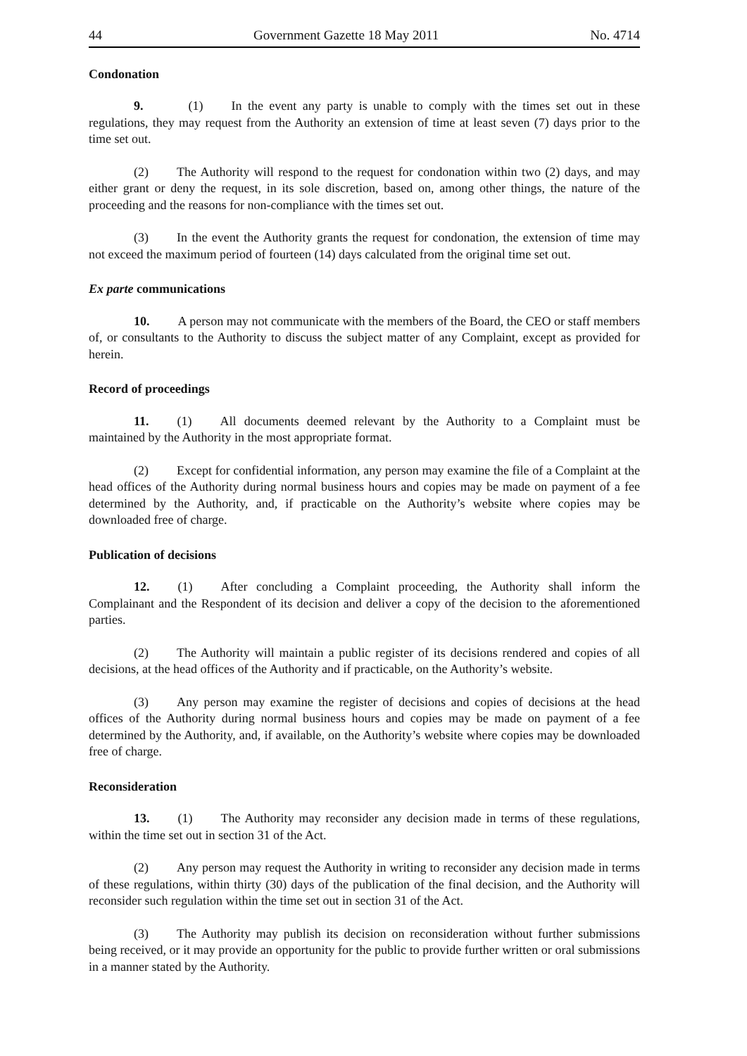44 Government Gazette 18 May 2011 No. 4714
Condonation
9. (1) In the event any party is unable to comply with the times set out in these regulations, they may request from the Authority an extension of time at least seven (7) days prior to the time set out.
(2) The Authority will respond to the request for condonation within two (2) days, and may either grant or deny the request, in its sole discretion, based on, among other things, the nature of the proceeding and the reasons for non-compliance with the times set out.
(3) In the event the Authority grants the request for condonation, the extension of time may not exceed the maximum period of fourteen (14) days calculated from the original time set out.
Ex parte communications
10. A person may not communicate with the members of the Board, the CEO or staff members of, or consultants to the Authority to discuss the subject matter of any Complaint, except as provided for herein.
Record of proceedings
11. (1) All documents deemed relevant by the Authority to a Complaint must be maintained by the Authority in the most appropriate format.
(2) Except for confidential information, any person may examine the file of a Complaint at the head offices of the Authority during normal business hours and copies may be made on payment of a fee determined by the Authority, and, if practicable on the Authority’s website where copies may be downloaded free of charge.
Publication of decisions
12. (1) After concluding a Complaint proceeding, the Authority shall inform the Complainant and the Respondent of its decision and deliver a copy of the decision to the aforementioned parties.
(2) The Authority will maintain a public register of its decisions rendered and copies of all decisions, at the head offices of the Authority and if practicable, on the Authority’s website.
(3) Any person may examine the register of decisions and copies of decisions at the head offices of the Authority during normal business hours and copies may be made on payment of a fee determined by the Authority, and, if available, on the Authority’s website where copies may be downloaded free of charge.
Reconsideration
13. (1) The Authority may reconsider any decision made in terms of these regulations, within the time set out in section 31 of the Act.
(2) Any person may request the Authority in writing to reconsider any decision made in terms of these regulations, within thirty (30) days of the publication of the final decision, and the Authority will reconsider such regulation within the time set out in section 31 of the Act.
(3) The Authority may publish its decision on reconsideration without further submissions being received, or it may provide an opportunity for the public to provide further written or oral submissions in a manner stated by the Authority.